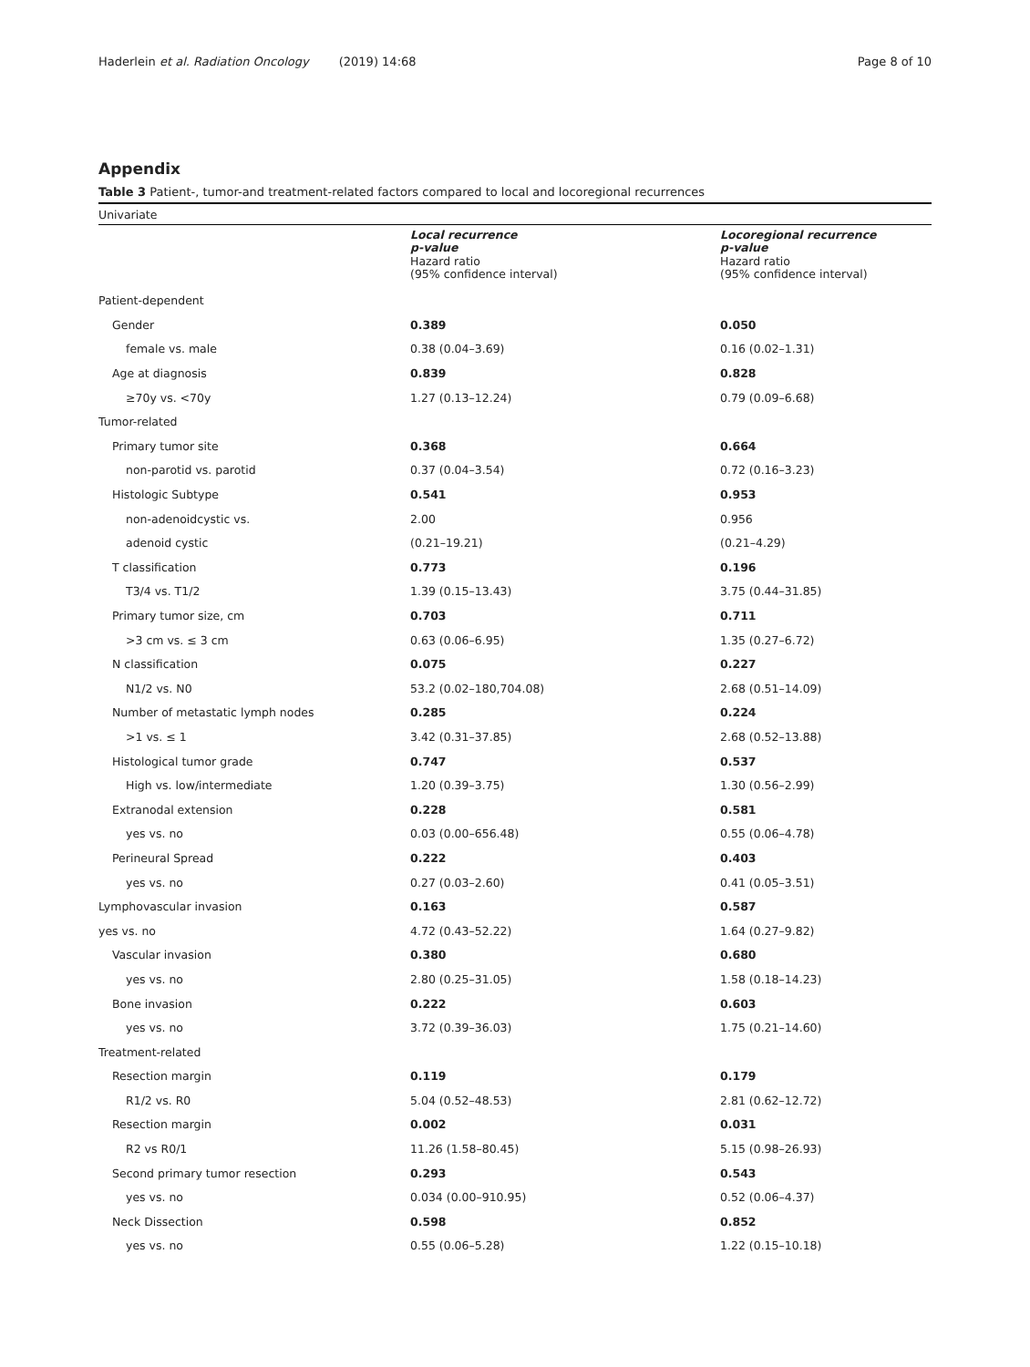Haderlein et al. Radiation Oncology (2019) 14:68 Page 8 of 10
Appendix
Table 3 Patient-, tumor-and treatment-related factors compared to local and locoregional recurrences
| Univariate | | |
| | Local recurrence p-value Hazard ratio (95% confidence interval) | Locoregional recurrence p-value Hazard ratio (95% confidence interval) |
| Patient-dependent | | |
| Gender | 0.389 | 0.050 |
| female vs. male | 0.38 (0.04–3.69) | 0.16 (0.02–1.31) |
| Age at diagnosis | 0.839 | 0.828 |
| ≥70y vs. <70y | 1.27 (0.13–12.24) | 0.79 (0.09–6.68) |
| Tumor-related | | |
| Primary tumor site | 0.368 | 0.664 |
| non-parotid vs. parotid | 0.37 (0.04–3.54) | 0.72 (0.16–3.23) |
| Histologic Subtype | 0.541 | 0.953 |
| non-adenoidcystic vs. | 2.00 | 0.956 |
| adenoid cystic | (0.21–19.21) | (0.21–4.29) |
| T classification | 0.773 | 0.196 |
| T3/4 vs. T1/2 | 1.39 (0.15–13.43) | 3.75 (0.44–31.85) |
| Primary tumor size, cm | 0.703 | 0.711 |
| >3 cm vs. ≤ 3 cm | 0.63 (0.06–6.95) | 1.35 (0.27–6.72) |
| N classification | 0.075 | 0.227 |
| N1/2 vs. N0 | 53.2 (0.02–180,704.08) | 2.68 (0.51–14.09) |
| Number of metastatic lymph nodes | 0.285 | 0.224 |
| >1 vs. ≤ 1 | 3.42 (0.31–37.85) | 2.68 (0.52–13.88) |
| Histological tumor grade | 0.747 | 0.537 |
| High vs. low/intermediate | 1.20 (0.39–3.75) | 1.30 (0.56–2.99) |
| Extranodal extension | 0.228 | 0.581 |
| yes vs. no | 0.03 (0.00–656.48) | 0.55 (0.06–4.78) |
| Perineural Spread | 0.222 | 0.403 |
| yes vs. no | 0.27 (0.03–2.60) | 0.41 (0.05–3.51) |
| Lymphovascular invasion | 0.163 | 0.587 |
| yes vs. no | 4.72 (0.43–52.22) | 1.64 (0.27–9.82) |
| Vascular invasion | 0.380 | 0.680 |
| yes vs. no | 2.80 (0.25–31.05) | 1.58 (0.18–14.23) |
| Bone invasion | 0.222 | 0.603 |
| yes vs. no | 3.72 (0.39–36.03) | 1.75 (0.21–14.60) |
| Treatment-related | | |
| Resection margin | 0.119 | 0.179 |
| R1/2 vs. R0 | 5.04 (0.52–48.53) | 2.81 (0.62–12.72) |
| Resection margin | 0.002 | 0.031 |
| R2 vs R0/1 | 11.26 (1.58–80.45) | 5.15 (0.98–26.93) |
| Second primary tumor resection | 0.293 | 0.543 |
| yes vs. no | 0.034 (0.00–910.95) | 0.52 (0.06–4.37) |
| Neck Dissection | 0.598 | 0.852 |
| yes vs. no | 0.55 (0.06–5.28) | 1.22 (0.15–10.18) |